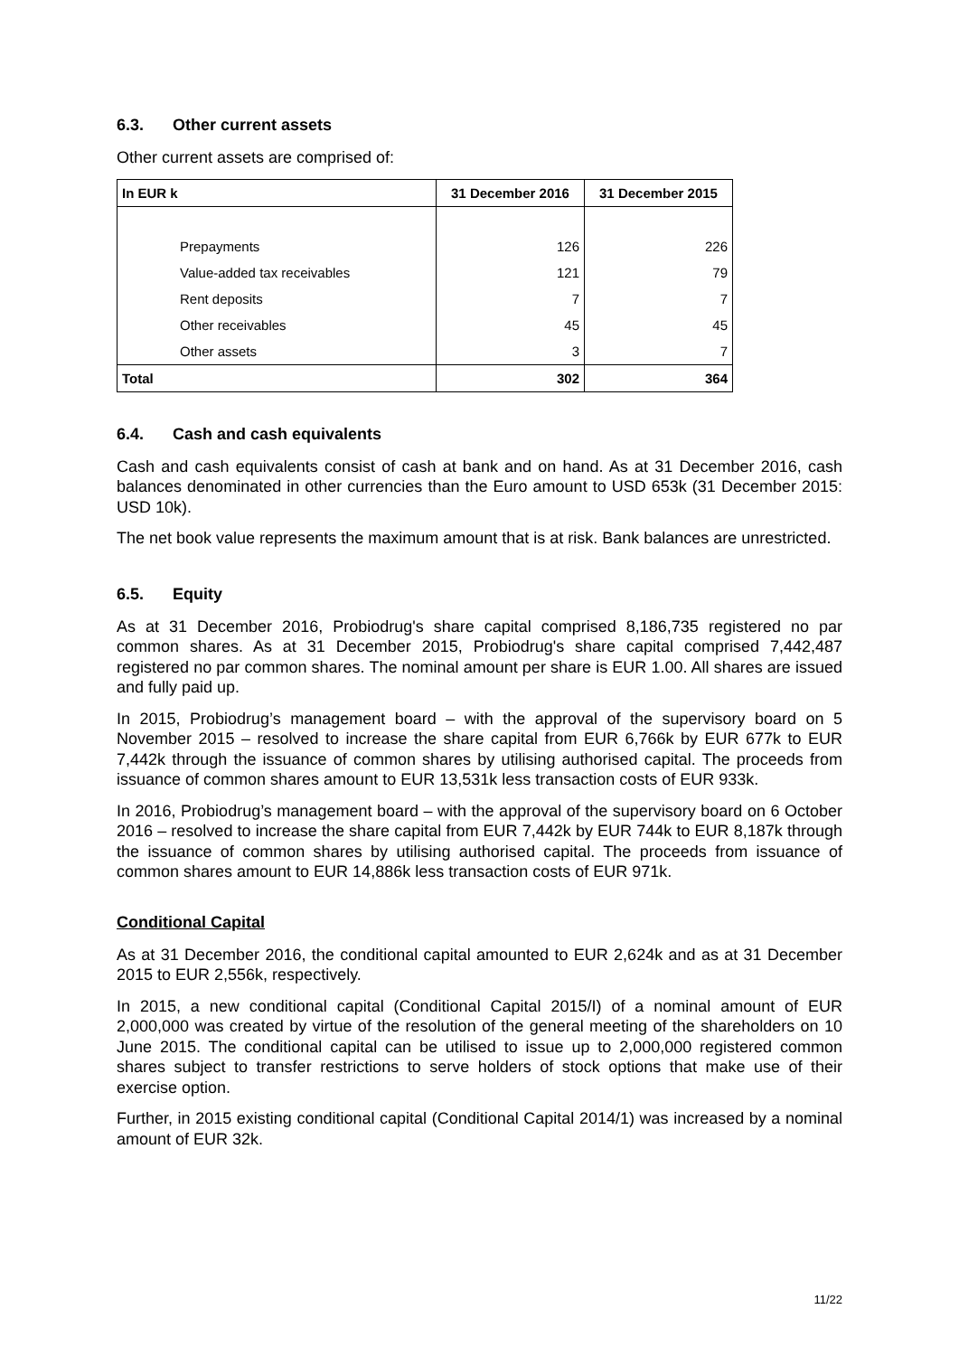6.3. Other current assets
Other current assets are comprised of:
| In EUR k | 31 December 2016 | 31 December 2015 |
| --- | --- | --- |
| Prepayments | 126 | 226 |
| Value-added tax receivables | 121 | 79 |
| Rent deposits | 7 | 7 |
| Other receivables | 45 | 45 |
| Other assets | 3 | 7 |
| Total | 302 | 364 |
6.4. Cash and cash equivalents
Cash and cash equivalents consist of cash at bank and on hand. As at 31 December 2016, cash balances denominated in other currencies than the Euro amount to USD 653k (31 December 2015: USD 10k).
The net book value represents the maximum amount that is at risk. Bank balances are unrestricted.
6.5. Equity
As at 31 December 2016, Probiodrug's share capital comprised 8,186,735 registered no par common shares. As at 31 December 2015, Probiodrug's share capital comprised 7,442,487 registered no par common shares. The nominal amount per share is EUR 1.00. All shares are issued and fully paid up.
In 2015, Probiodrug’s management board – with the approval of the supervisory board on 5 November 2015 – resolved to increase the share capital from EUR 6,766k by EUR 677k to EUR 7,442k through the issuance of common shares by utilising authorised capital. The proceeds from issuance of common shares amount to EUR 13,531k less transaction costs of EUR 933k.
In 2016, Probiodrug’s management board – with the approval of the supervisory board on 6 October 2016 – resolved to increase the share capital from EUR 7,442k by EUR 744k to EUR 8,187k through the issuance of common shares by utilising authorised capital. The proceeds from issuance of common shares amount to EUR 14,886k less transaction costs of EUR 971k.
Conditional Capital
As at 31 December 2016, the conditional capital amounted to EUR 2,624k and as at 31 December 2015 to EUR 2,556k, respectively.
In 2015, a new conditional capital (Conditional Capital 2015/I) of a nominal amount of EUR 2,000,000 was created by virtue of the resolution of the general meeting of the shareholders on 10 June 2015. The conditional capital can be utilised to issue up to 2,000,000 registered common shares subject to transfer restrictions to serve holders of stock options that make use of their exercise option.
Further, in 2015 existing conditional capital (Conditional Capital 2014/1) was increased by a nominal amount of EUR 32k.
11/22